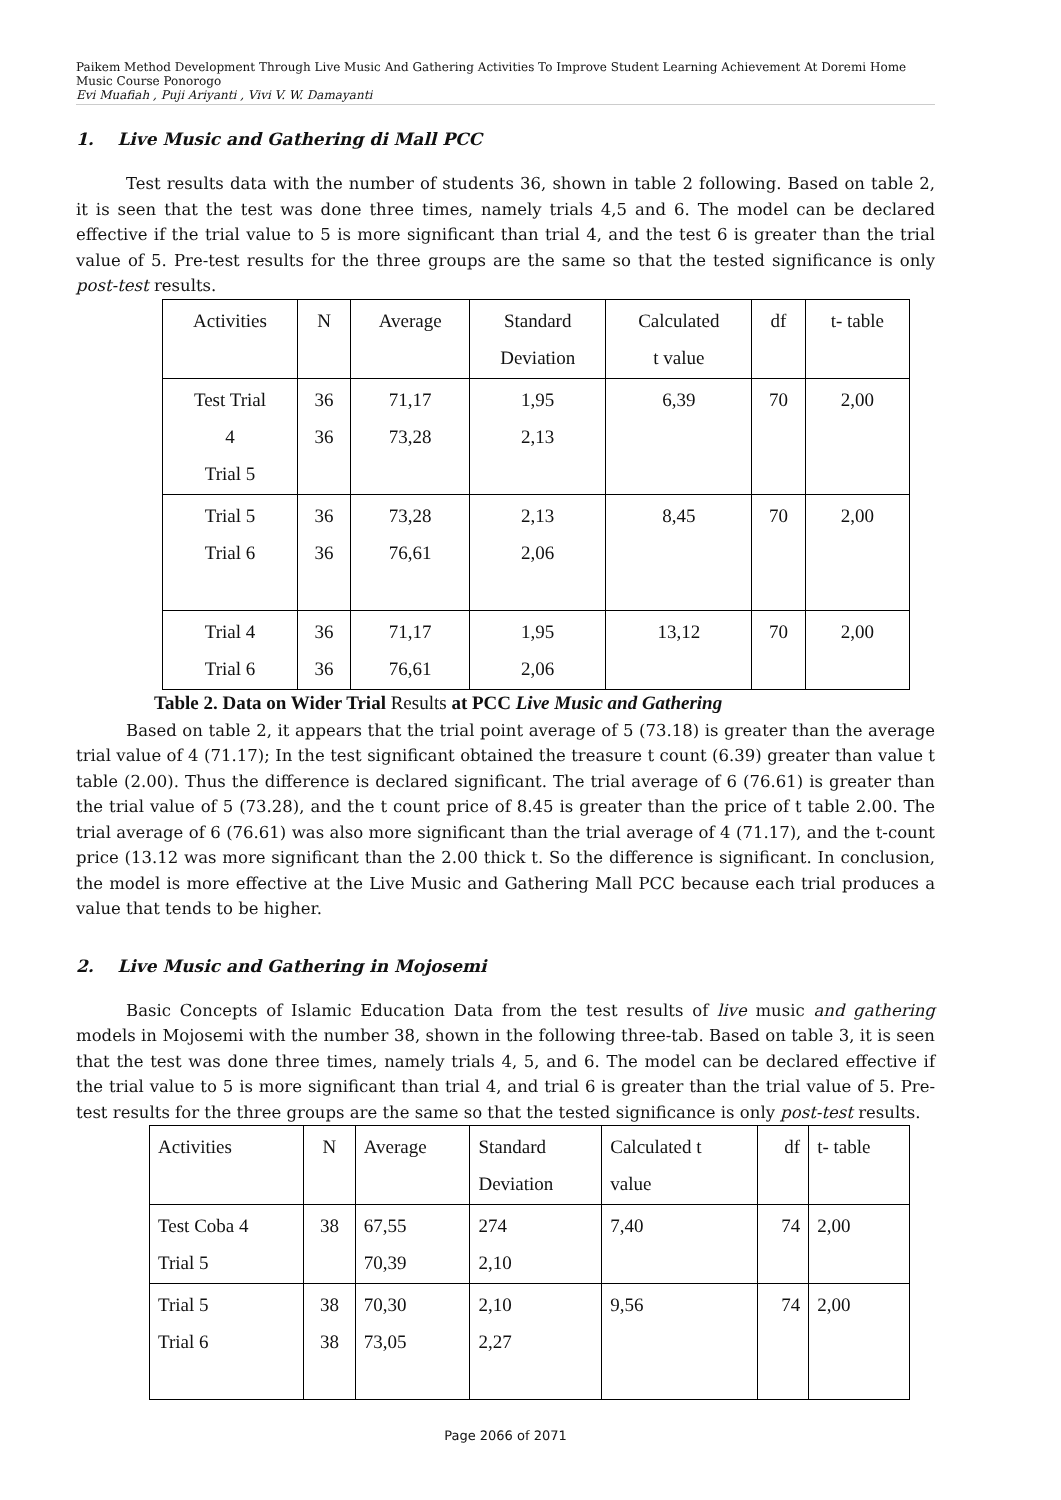Paikem Method Development Through Live Music And Gathering Activities To Improve Student Learning Achievement At Doremi Home Music Course Ponorogo
Evi Muafiah , Puji Ariyanti , Vivi V. W. Damayanti
1. Live Music and Gathering di Mall PCC
Test results data with the number of students 36, shown in table 2 following. Based on table 2, it is seen that the test was done three times, namely trials 4,5 and 6. The model can be declared effective if the trial value to 5 is more significant than trial 4, and the test 6 is greater than the trial value of 5. Pre-test results for the three groups are the same so that the tested significance is only post-test results.
| Activities | N | Average | Standard Deviation | Calculated t value | df | t- table |
| Test Trial 4 Trial 5 | 36 36 | 71,17 73,28 | 1,95 2,13 | 6,39 | 70 | 2,00 |
| Trial 5 Trial 6 | 36 36 | 73,28 76,61 | 2,13 2,06 | 8,45 | 70 | 2,00 |
| Trial 4 Trial 6 | 36 36 | 71,17 76,61 | 1,95 2,06 | 13,12 | 70 | 2,00 |
Table 2. Data on Wider Trial Results at PCC Live Music and Gathering
Based on table 2, it appears that the trial point average of 5 (73.18) is greater than the average trial value of 4 (71.17); In the test significant obtained the treasure t count (6.39) greater than value t table (2.00). Thus the difference is declared significant. The trial average of 6 (76.61) is greater than the trial value of 5 (73.28), and the t count price of 8.45 is greater than the price of t table 2.00. The trial average of 6 (76.61) was also more significant than the trial average of 4 (71.17), and the t-count price (13.12 was more significant than the 2.00 thick t. So the difference is significant. In conclusion, the model is more effective at the Live Music and Gathering Mall PCC because each trial produces a value that tends to be higher.
2. Live Music and Gathering in Mojosemi
Basic Concepts of Islamic Education Data from the test results of live music and gathering models in Mojosemi with the number 38, shown in the following three-tab. Based on table 3, it is seen that the test was done three times, namely trials 4, 5, and 6. The model can be declared effective if the trial value to 5 is more significant than trial 4, and trial 6 is greater than the trial value of 5. Pre-test results for the three groups are the same so that the tested significance is only post-test results.
| Activities | N | Average | Standard Deviation | Calculated t value | df | t- table |
| Test Coba 4 Trial 5 | 38 | 67,55 70,39 | 274 2,10 | 7,40 | 74 | 2,00 |
| Trial 5 Trial 6 | 38 38 | 70,30 73,05 | 2,10 2,27 | 9,56 | 74 | 2,00 |
Page 2066 of 2071